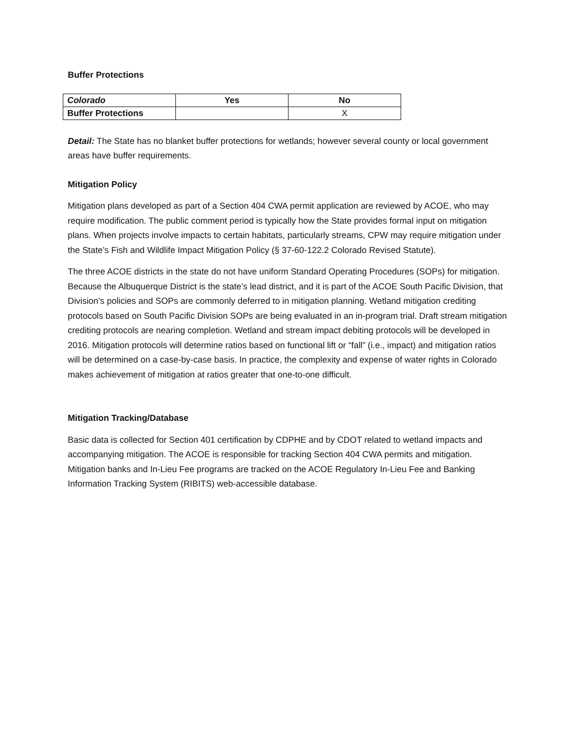Buffer Protections
| Colorado | Yes | No |
| --- | --- | --- |
| Buffer Protections | | X |
Detail: The State has no blanket buffer protections for wetlands; however several county or local government areas have buffer requirements.
Mitigation Policy
Mitigation plans developed as part of a Section 404 CWA permit application are reviewed by ACOE, who may require modification. The public comment period is typically how the State provides formal input on mitigation plans. When projects involve impacts to certain habitats, particularly streams, CPW may require mitigation under the State’s Fish and Wildlife Impact Mitigation Policy (§ 37-60-122.2 Colorado Revised Statute).
The three ACOE districts in the state do not have uniform Standard Operating Procedures (SOPs) for mitigation. Because the Albuquerque District is the state’s lead district, and it is part of the ACOE South Pacific Division, that Division’s policies and SOPs are commonly deferred to in mitigation planning. Wetland mitigation crediting protocols based on South Pacific Division SOPs are being evaluated in an in-program trial. Draft stream mitigation crediting protocols are nearing completion. Wetland and stream impact debiting protocols will be developed in 2016. Mitigation protocols will determine ratios based on functional lift or “fall” (i.e., impact) and mitigation ratios will be determined on a case-by-case basis. In practice, the complexity and expense of water rights in Colorado makes achievement of mitigation at ratios greater that one-to-one difficult.
Mitigation Tracking/Database
Basic data is collected for Section 401 certification by CDPHE and by CDOT related to wetland impacts and accompanying mitigation. The ACOE is responsible for tracking Section 404 CWA permits and mitigation. Mitigation banks and In-Lieu Fee programs are tracked on the ACOE Regulatory In-Lieu Fee and Banking Information Tracking System (RIBITS) web-accessible database.